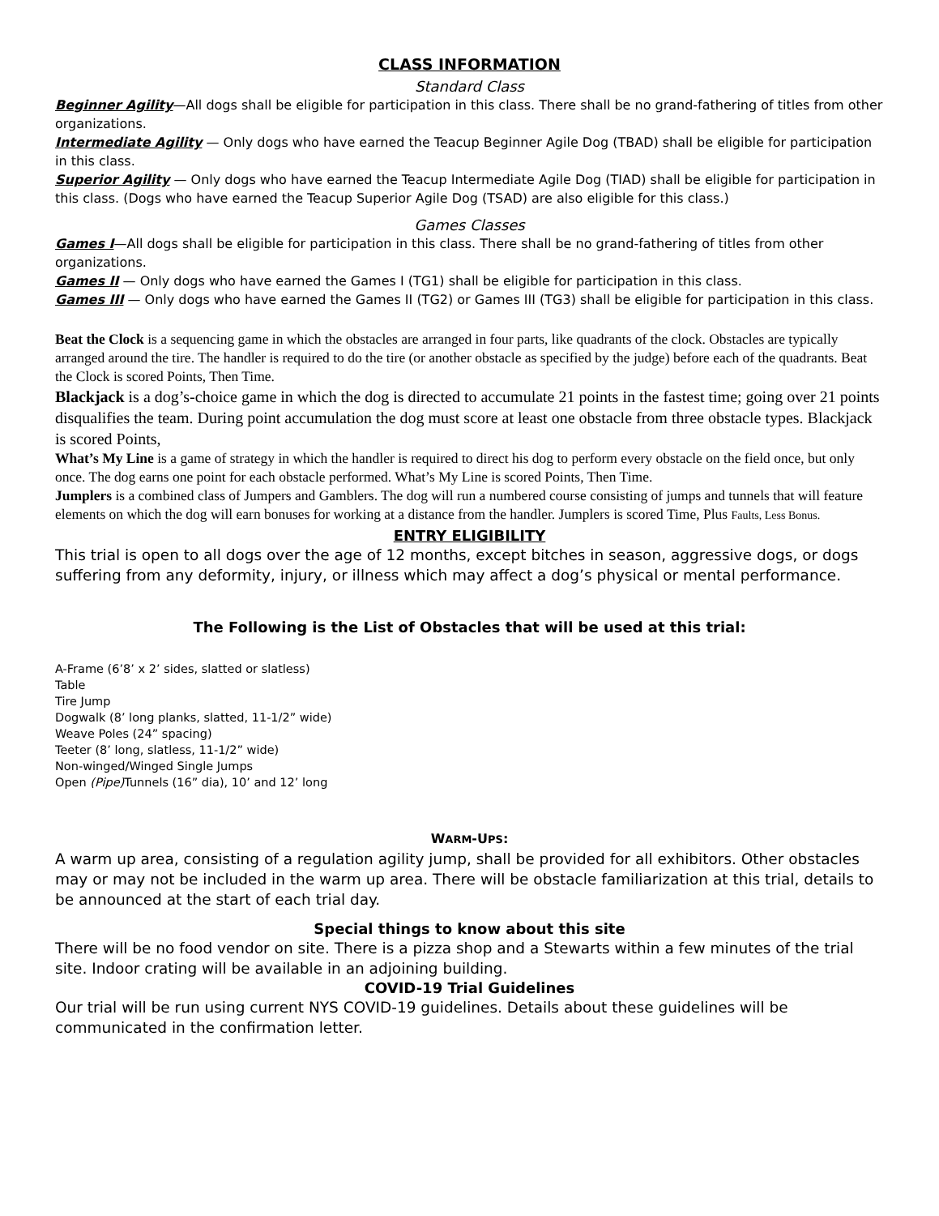CLASS INFORMATION
Standard Class
Beginner Agility—All dogs shall be eligible for participation in this class. There shall be no grand-fathering of titles from other organizations.
Intermediate Agility — Only dogs who have earned the Teacup Beginner Agile Dog (TBAD) shall be eligible for participation in this class.
Superior Agility — Only dogs who have earned the Teacup Intermediate Agile Dog (TIAD) shall be eligible for participation in this class. (Dogs who have earned the Teacup Superior Agile Dog (TSAD) are also eligible for this class.)
Games Classes
Games I—All dogs shall be eligible for participation in this class. There shall be no grand-fathering of titles from other organizations.
Games II — Only dogs who have earned the Games I (TG1) shall be eligible for participation in this class.
Games III — Only dogs who have earned the Games II (TG2) or Games III (TG3) shall be eligible for participation in this class.
Beat the Clock is a sequencing game in which the obstacles are arranged in four parts, like quadrants of the clock. Obstacles are typically arranged around the tire. The handler is required to do the tire (or another obstacle as specified by the judge) before each of the quadrants. Beat the Clock is scored Points, Then Time.
Blackjack is a dog’s-choice game in which the dog is directed to accumulate 21 points in the fastest time; going over 21 points disqualifies the team. During point accumulation the dog must score at least one obstacle from three obstacle types. Blackjack is scored Points,
What’s My Line is a game of strategy in which the handler is required to direct his dog to perform every obstacle on the field once, but only once. The dog earns one point for each obstacle performed. What’s My Line is scored Points, Then Time.
Jumplers is a combined class of Jumpers and Gamblers. The dog will run a numbered course consisting of jumps and tunnels that will feature elements on which the dog will earn bonuses for working at a distance from the handler. Jumplers is scored Time, Plus Faults, Less Bonus.
ENTRY ELIGIBILITY
This trial is open to all dogs over the age of 12 months, except bitches in season, aggressive dogs, or dogs suffering from any deformity, injury, or illness which may affect a dog’s physical or mental performance.
The Following is the List of Obstacles that will be used at this trial:
A-Frame (6’8’ x 2’ sides, slatted or slatless)
Table
Tire Jump
Dogwalk (8’ long planks, slatted, 11-1/2” wide)
Weave Poles (24” spacing)
Teeter (8’ long, slatless, 11-1/2” wide)
Non-winged/Winged Single Jumps
Open (Pipe) Tunnels (16” dia), 10’ and 12’ long
WARM-UPS:
A warm up area, consisting of a regulation agility jump, shall be provided for all exhibitors. Other obstacles may or may not be included in the warm up area. There will be obstacle familiarization at this trial, details to be announced at the start of each trial day.
Special things to know about this site
There will be no food vendor on site. There is a pizza shop and a Stewarts within a few minutes of the trial site. Indoor crating will be available in an adjoining building.
COVID-19 Trial Guidelines
Our trial will be run using current NYS COVID-19 guidelines. Details about these guidelines will be communicated in the confirmation letter.